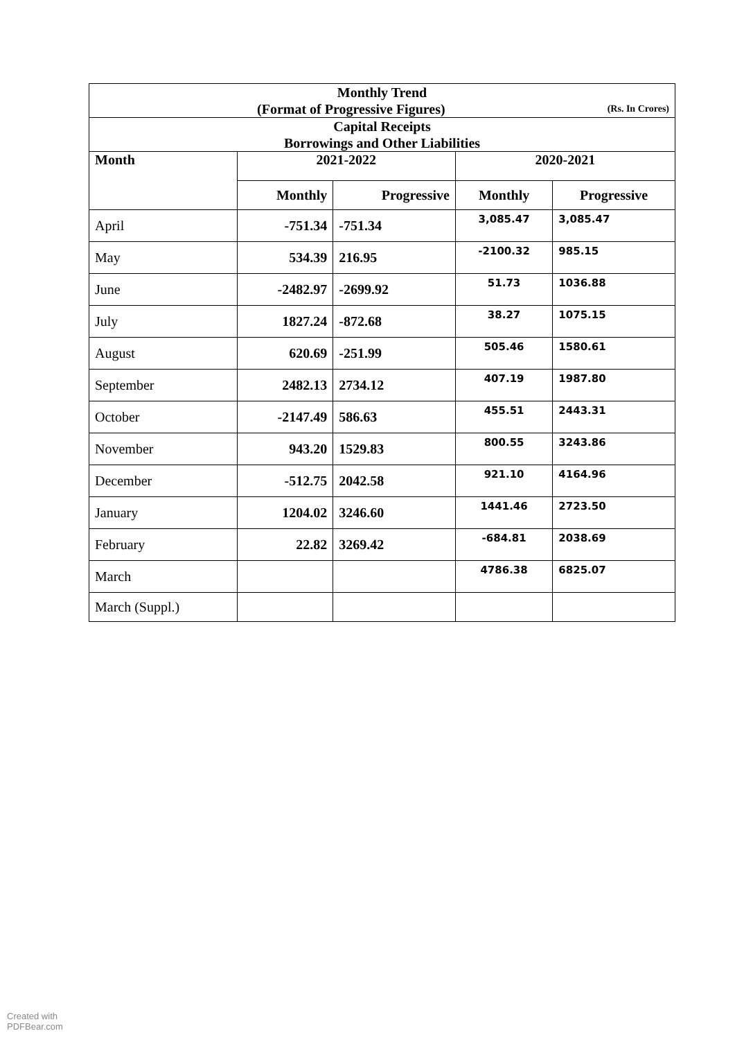| Monthly Trend (Format of Progressive Figures) (Rs. In Crores) | | | | |
| Capital Receipts Borrowings and Other Liabilities | | | | |
| Month | 2021-2022 | | 2020-2021 | |
| | Monthly | Progressive | Monthly | Progressive |
| April | -751.34 | -751.34 | 3,085.47 | 3,085.47 |
| May | 534.39 | 216.95 | -2100.32 | 985.15 |
| June | -2482.97 | -2699.92 | 51.73 | 1036.88 |
| July | 1827.24 | -872.68 | 38.27 | 1075.15 |
| August | 620.69 | -251.99 | 505.46 | 1580.61 |
| September | 2482.13 | 2734.12 | 407.19 | 1987.80 |
| October | -2147.49 | 586.63 | 455.51 | 2443.31 |
| November | 943.20 | 1529.83 | 800.55 | 3243.86 |
| December | -512.75 | 2042.58 | 921.10 | 4164.96 |
| January | 1204.02 | 3246.60 | 1441.46 | 2723.50 |
| February | 22.82 | 3269.42 | -684.81 | 2038.69 |
| March | | | 4786.38 | 6825.07 |
| March (Suppl.) | | | | |
Created with
PDFBear.com